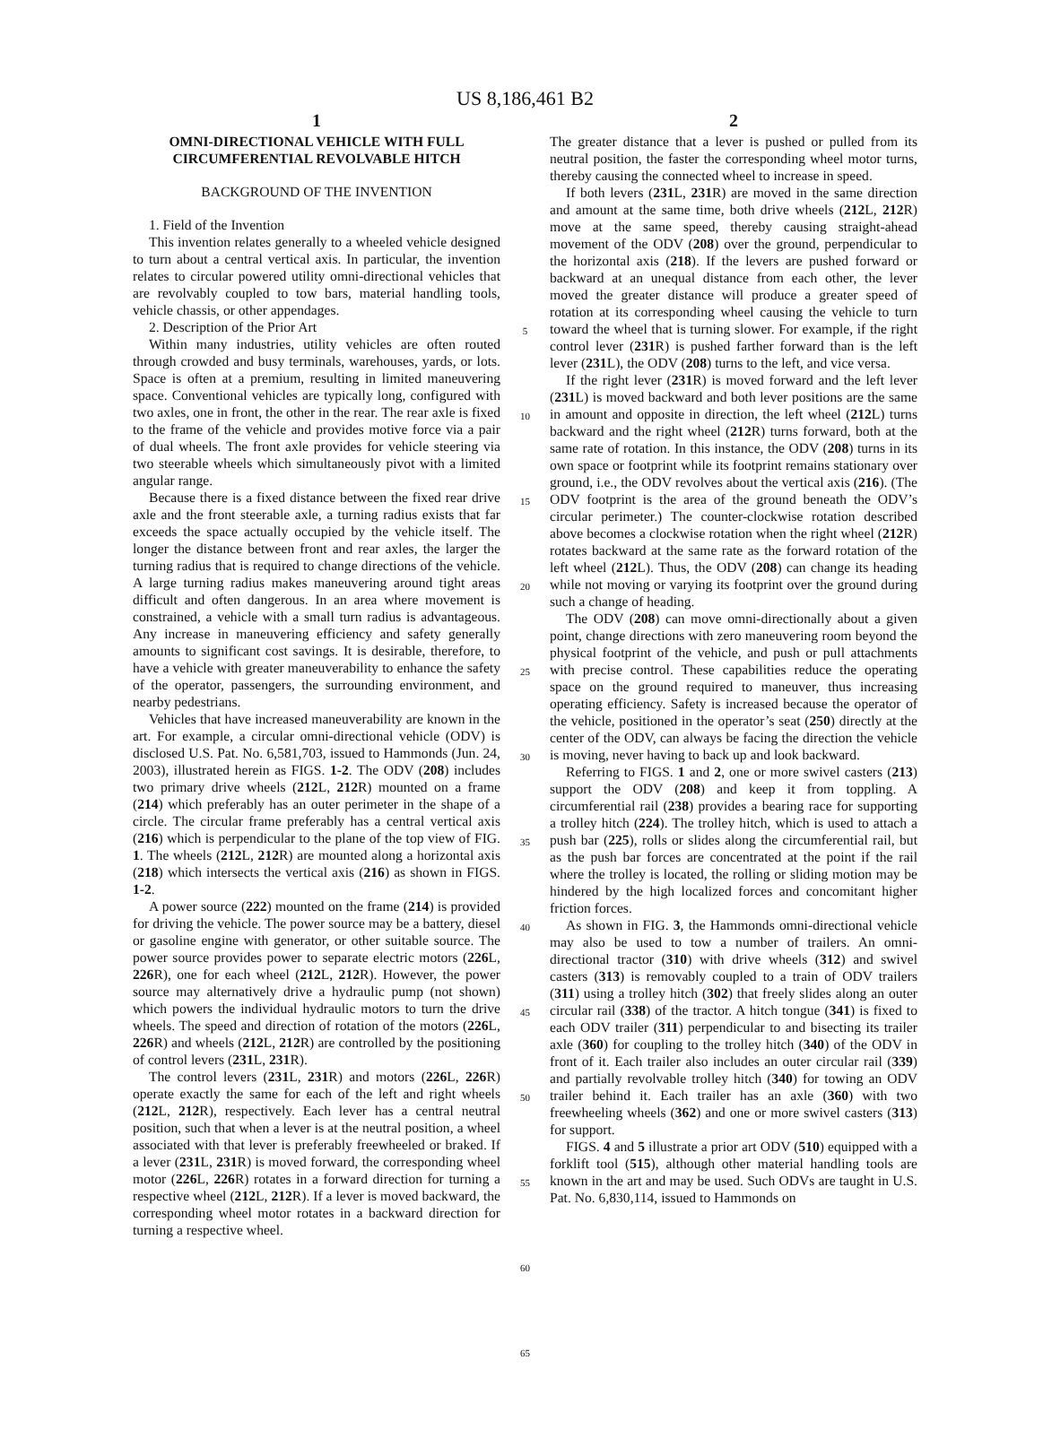US 8,186,461 B2
1
OMNI-DIRECTIONAL VEHICLE WITH FULL CIRCUMFERENTIAL REVOLVABLE HITCH
BACKGROUND OF THE INVENTION
1. Field of the Invention
This invention relates generally to a wheeled vehicle designed to turn about a central vertical axis. In particular, the invention relates to circular powered utility omni-directional vehicles that are revolvably coupled to tow bars, material handling tools, vehicle chassis, or other appendages.
2. Description of the Prior Art
Within many industries, utility vehicles are often routed through crowded and busy terminals, warehouses, yards, or lots. Space is often at a premium, resulting in limited maneuvering space. Conventional vehicles are typically long, configured with two axles, one in front, the other in the rear. The rear axle is fixed to the frame of the vehicle and provides motive force via a pair of dual wheels. The front axle provides for vehicle steering via two steerable wheels which simultaneously pivot with a limited angular range.
Because there is a fixed distance between the fixed rear drive axle and the front steerable axle, a turning radius exists that far exceeds the space actually occupied by the vehicle itself. The longer the distance between front and rear axles, the larger the turning radius that is required to change directions of the vehicle. A large turning radius makes maneuvering around tight areas difficult and often dangerous. In an area where movement is constrained, a vehicle with a small turn radius is advantageous. Any increase in maneuvering efficiency and safety generally amounts to significant cost savings. It is desirable, therefore, to have a vehicle with greater maneuverability to enhance the safety of the operator, passengers, the surrounding environment, and nearby pedestrians.
Vehicles that have increased maneuverability are known in the art. For example, a circular omni-directional vehicle (ODV) is disclosed U.S. Pat. No. 6,581,703, issued to Hammonds (Jun. 24, 2003), illustrated herein as FIGS. 1-2. The ODV (208) includes two primary drive wheels (212 L, 212 R) mounted on a frame (214) which preferably has an outer perimeter in the shape of a circle. The circular frame preferably has a central vertical axis (216) which is perpendicular to the plane of the top view of FIG. 1. The wheels (212 L, 212 R) are mounted along a horizontal axis (218) which intersects the vertical axis (216) as shown in FIGS. 1-2.
A power source (222) mounted on the frame (214) is provided for driving the vehicle. The power source may be a battery, diesel or gasoline engine with generator, or other suitable source. The power source provides power to separate electric motors (226 L, 226 R), one for each wheel (212 L, 212 R). However, the power source may alternatively drive a hydraulic pump (not shown) which powers the individual hydraulic motors to turn the drive wheels. The speed and direction of rotation of the motors (226 L, 226 R) and wheels (212 L, 212 R) are controlled by the positioning of control levers (231 L, 231 R).
The control levers (231 L, 231 R) and motors (226 L, 226 R) operate exactly the same for each of the left and right wheels (212 L, 212 R), respectively. Each lever has a central neutral position, such that when a lever is at the neutral position, a wheel associated with that lever is preferably freewheeled or braked. If a lever (231 L, 231 R) is moved forward, the corresponding wheel motor (226 L, 226 R) rotates in a forward direction for turning a respective wheel (212 L, 212 R). If a lever is moved backward, the corresponding wheel motor rotates in a backward direction for turning a respective wheel.
5
10
15
20
25
30
35
40
45
50
55
60
65
2
The greater distance that a lever is pushed or pulled from its neutral position, the faster the corresponding wheel motor turns, thereby causing the connected wheel to increase in speed.
If both levers (231 L, 231 R) are moved in the same direction and amount at the same time, both drive wheels (212 L, 212 R) move at the same speed, thereby causing straight-ahead movement of the ODV (208) over the ground, perpendicular to the horizontal axis (218). If the levers are pushed forward or backward at an unequal distance from each other, the lever moved the greater distance will produce a greater speed of rotation at its corresponding wheel causing the vehicle to turn toward the wheel that is turning slower. For example, if the right control lever (231 R) is pushed farther forward than is the left lever (231 L), the ODV (208) turns to the left, and vice versa.
If the right lever (231 R) is moved forward and the left lever (231 L) is moved backward and both lever positions are the same in amount and opposite in direction, the left wheel (212 L) turns backward and the right wheel (212 R) turns forward, both at the same rate of rotation. In this instance, the ODV (208) turns in its own space or footprint while its footprint remains stationary over ground, i.e., the ODV revolves about the vertical axis (216). (The ODV footprint is the area of the ground beneath the ODV’s circular perimeter.) The counter-clockwise rotation described above becomes a clockwise rotation when the right wheel (212 R) rotates backward at the same rate as the forward rotation of the left wheel (212 L). Thus, the ODV (208) can change its heading while not moving or varying its footprint over the ground during such a change of heading.
The ODV (208) can move omni-directionally about a given point, change directions with zero maneuvering room beyond the physical footprint of the vehicle, and push or pull attachments with precise control. These capabilities reduce the operating space on the ground required to maneuver, thus increasing operating efficiency. Safety is increased because the operator of the vehicle, positioned in the operator’s seat (250) directly at the center of the ODV, can always be facing the direction the vehicle is moving, never having to back up and look backward.
Referring to FIGS. 1 and 2, one or more swivel casters (213) support the ODV (208) and keep it from toppling. A circumferential rail (238) provides a bearing race for supporting a trolley hitch (224). The trolley hitch, which is used to attach a push bar (225), rolls or slides along the circumferential rail, but as the push bar forces are concentrated at the point if the rail where the trolley is located, the rolling or sliding motion may be hindered by the high localized forces and concomitant higher friction forces.
As shown in FIG. 3, the Hammonds omni-directional vehicle may also be used to tow a number of trailers. An omni-directional tractor (310) with drive wheels (312) and swivel casters (313) is removably coupled to a train of ODV trailers (311) using a trolley hitch (302) that freely slides along an outer circular rail (338) of the tractor. A hitch tongue (341) is fixed to each ODV trailer (311) perpendicular to and bisecting its trailer axle (360) for coupling to the trolley hitch (340) of the ODV in front of it. Each trailer also includes an outer circular rail (339) and partially revolvable trolley hitch (340) for towing an ODV trailer behind it. Each trailer has an axle (360) with two freewheeling wheels (362) and one or more swivel casters (313) for support.
FIGS. 4 and 5 illustrate a prior art ODV (510) equipped with a forklift tool (515), although other material handling tools are known in the art and may be used. Such ODVs are taught in U.S. Pat. No. 6,830,114, issued to Hammonds on